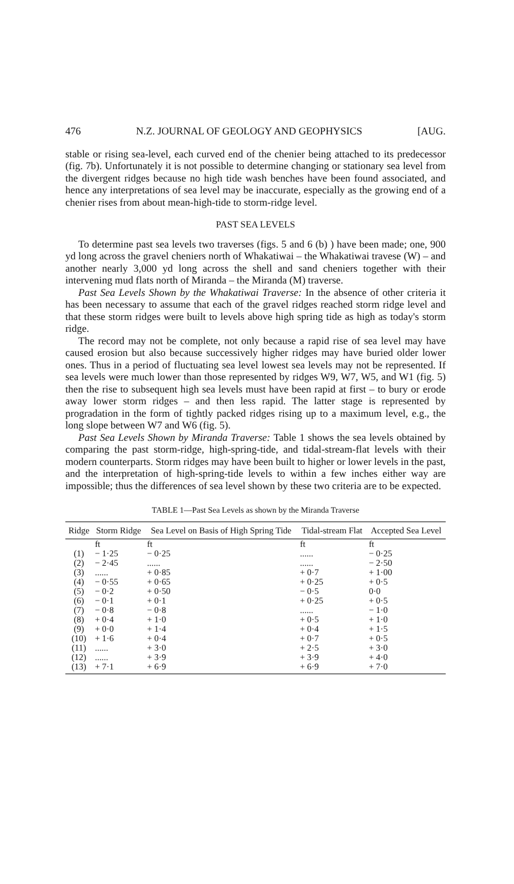476 N.Z. JOURNAL OF GEOLOGY AND GEOPHYSICS [AUG.
stable or rising sea-level, each curved end of the chenier being attached to its predecessor (fig. 7b). Unfortunately it is not possible to determine changing or stationary sea level from the divergent ridges because no high tide wash benches have been found associated, and hence any interpretations of sea level may be inaccurate, especially as the growing end of a chenier rises from about mean-high-tide to storm-ridge level.
PAST SEA LEVELS
To determine past sea levels two traverses (figs. 5 and 6 (b) ) have been made; one, 900 yd long across the gravel cheniers north of Whakatiwai – the Whakatiwai travese (W) – and another nearly 3,000 yd long across the shell and sand cheniers together with their intervening mud flats north of Miranda – the Miranda (M) traverse.
Past Sea Levels Shown by the Whakatiwai Traverse: In the absence of other criteria it has been necessary to assume that each of the gravel ridges reached storm ridge level and that these storm ridges were built to levels above high spring tide as high as today's storm ridge.
The record may not be complete, not only because a rapid rise of sea level may have caused erosion but also because successively higher ridges may have buried older lower ones. Thus in a period of fluctuating sea level lowest sea levels may not be represented. If sea levels were much lower than those represented by ridges W9, W7, W5, and W1 (fig. 5) then the rise to subsequent high sea levels must have been rapid at first – to bury or erode away lower storm ridges – and then less rapid. The latter stage is represented by progradation in the form of tightly packed ridges rising up to a maximum level, e.g., the long slope between W7 and W6 (fig. 5).
Past Sea Levels Shown by Miranda Traverse: Table 1 shows the sea levels obtained by comparing the past storm-ridge, high-spring-tide, and tidal-stream-flat levels with their modern counterparts. Storm ridges may have been built to higher or lower levels in the past, and the interpretation of high-spring-tide levels to within a few inches either way are impossible; thus the differences of sea level shown by these two criteria are to be expected.
TABLE 1—Past Sea Levels as shown by the Miranda Traverse
| Ridge | Storm Ridge | Sea Level on Basis of High Spring Tide | Tidal-stream Flat | Accepted Sea Level |
| --- | --- | --- | --- | --- |
| | ft | ft | ft | ft |
| (1) | − 1·25 | − 0·25 | ...... | − 0·25 |
| (2) | − 2·45 | ...... | ...... | − 2·50 |
| (3) | ...... | + 0·85 | + 0·7 | + 1·00 |
| (4) | − 0·55 | + 0·65 | + 0·25 | + 0·5 |
| (5) | − 0·2 | + 0·50 | − 0·5 | 0·0 |
| (6) | − 0·1 | + 0·1 | + 0·25 | + 0·5 |
| (7) | − 0·8 | − 0·8 | ...... | − 1·0 |
| (8) | + 0·4 | + 1·0 | + 0·5 | + 1·0 |
| (9) | + 0·0 | + 1·4 | + 0·4 | + 1·5 |
| (10) | + 1·6 | + 0·4 | + 0·7 | + 0·5 |
| (11) | ...... | + 3·0 | + 2·5 | + 3·0 |
| (12) | ...... | + 3·9 | + 3·9 | + 4·0 |
| (13) | + 7·1 | + 6·9 | + 6·9 | + 7·0 |